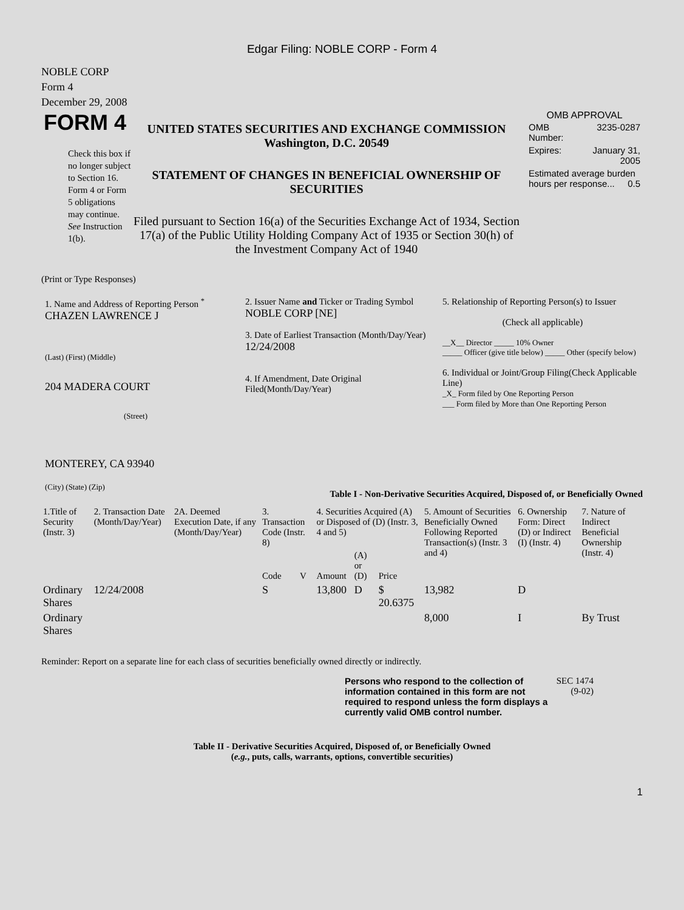Edgar Filing: NOBLE CORP - Form 4
NOBLE CORP
Form 4
December 29, 2008
FORM 4
Check this box if no longer subject to Section 16. Form 4 or Form 5 obligations may continue. See Instruction 1(b).
UNITED STATES SECURITIES AND EXCHANGE COMMISSION
Washington, D.C. 20549
STATEMENT OF CHANGES IN BENEFICIAL OWNERSHIP OF SECURITIES
Filed pursuant to Section 16(a) of the Securities Exchange Act of 1934, Section 17(a) of the Public Utility Holding Company Act of 1935 or Section 30(h) of the Investment Company Act of 1940
OMB APPROVAL
| OMB Number: | 3235-0287 |
| Expires: | January 31, 2005 |
| Estimated average burden hours per response... 0.5 | |
(Print or Type Responses)
1. Name and Address of Reporting Person <sup>*</sup>
CHAZEN LAWRENCE J
(Last) (First) (Middle)
204 MADERA COURT
(Street)
MONTEREY, CA 93940
(City) (State) (Zip)
2. Issuer Name and Ticker or Trading Symbol
NOBLE CORP [NE]
3. Date of Earliest Transaction (Month/Day/Year)
12/24/2008
4. If Amendment, Date Original Filed(Month/Day/Year)
5. Relationship of Reporting Person(s) to Issuer
(Check all applicable)
__X__ Director _____ 10% Owner
_____ Officer (give title below) _____ Other (specify below)
6. Individual or Joint/Group Filing(Check Applicable Line)
_X_ Form filed by One Reporting Person
___ Form filed by More than One Reporting Person
Table I - Non-Derivative Securities Acquired, Disposed of, or Beneficially Owned
| 1.Title of Security (Instr. 3) | 2. Transaction Date (Month/Day/Year) | 2A. Deemed Execution Date, if any (Month/Day/Year) | 3. Transaction Code (Instr. 8) | | 4. Securities Acquired (A) or Disposed of (D) (Instr. 3, 4 and 5) | | | 5. Amount of Securities Beneficially Owned Following Reported Transaction(s) (Instr. 3 and 4) | 6. Ownership Form: Direct (D) or Indirect (I) (Instr. 4) | 7. Nature of Indirect Beneficial Ownership (Instr. 4) |
| --- | --- | --- | --- | --- | --- | --- | --- | --- | --- | --- |
| | | | Code | V | Amount | (A) or (D) | Price | | | |
| Ordinary Shares | 12/24/2008 | | S | | 13,800 | D | $ 20.6375 | 13,982 | D | |
| Ordinary Shares | | | | | | | | 8,000 | I | By Trust |
Reminder: Report on a separate line for each class of securities beneficially owned directly or indirectly.
Persons who respond to the collection of information contained in this form are not required to respond unless the form displays a currently valid OMB control number.
SEC 1474 (9-02)
Table II - Derivative Securities Acquired, Disposed of, or Beneficially Owned
(e.g., puts, calls, warrants, options, convertible securities)
1